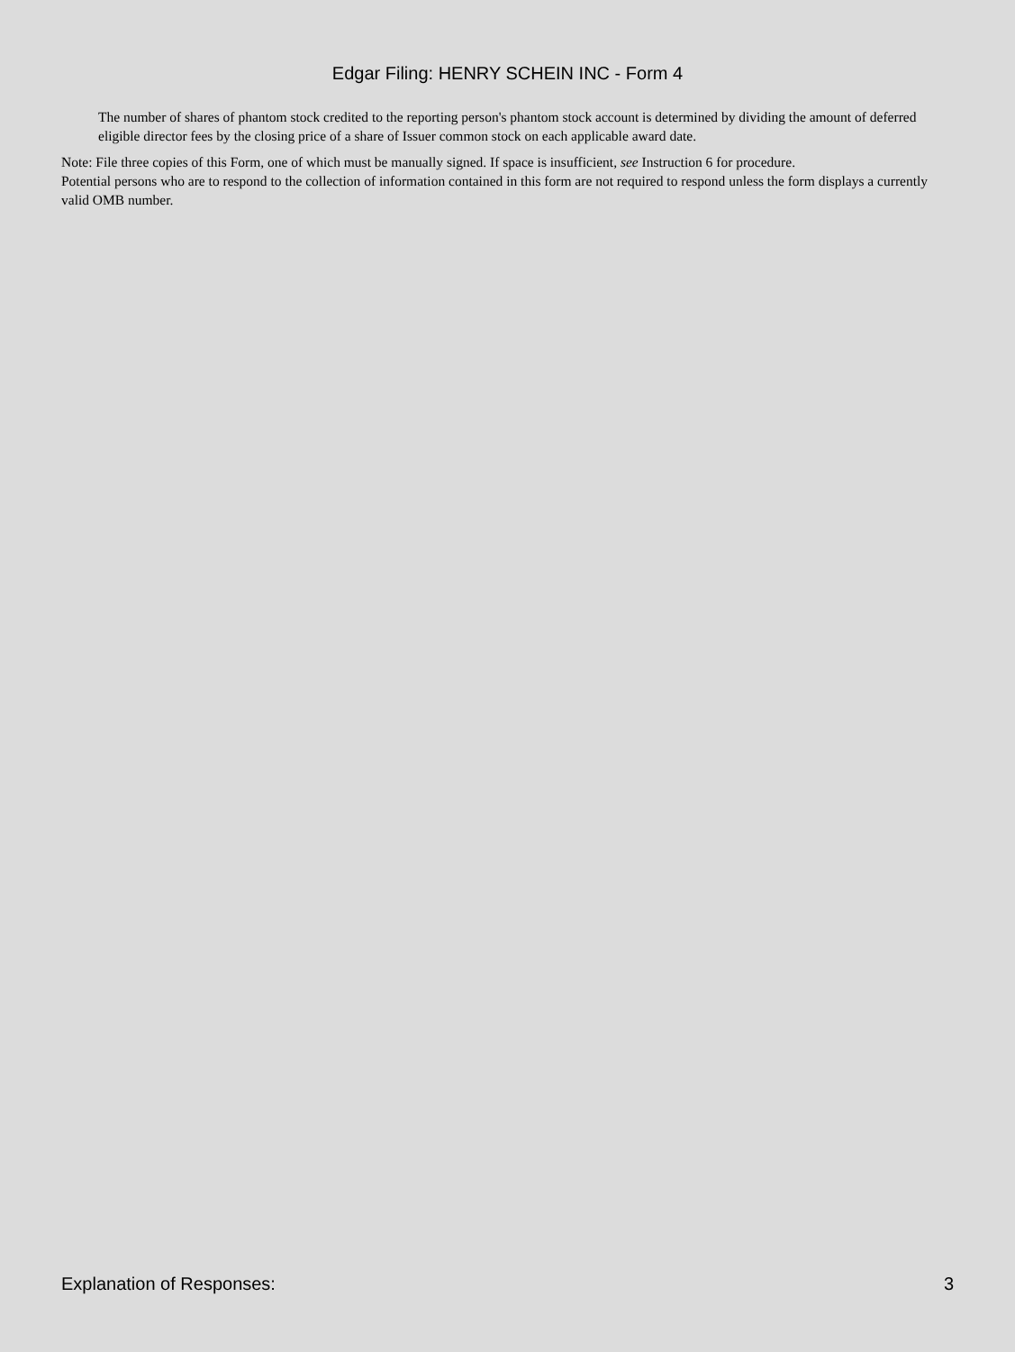Edgar Filing: HENRY SCHEIN INC - Form 4
The number of shares of phantom stock credited to the reporting person's phantom stock account is determined by dividing the amount of deferred eligible director fees by the closing price of a share of Issuer common stock on each applicable award date.
Note: File three copies of this Form, one of which must be manually signed. If space is insufficient, see Instruction 6 for procedure.
Potential persons who are to respond to the collection of information contained in this form are not required to respond unless the form displays a currently valid OMB number.
Explanation of Responses: 3